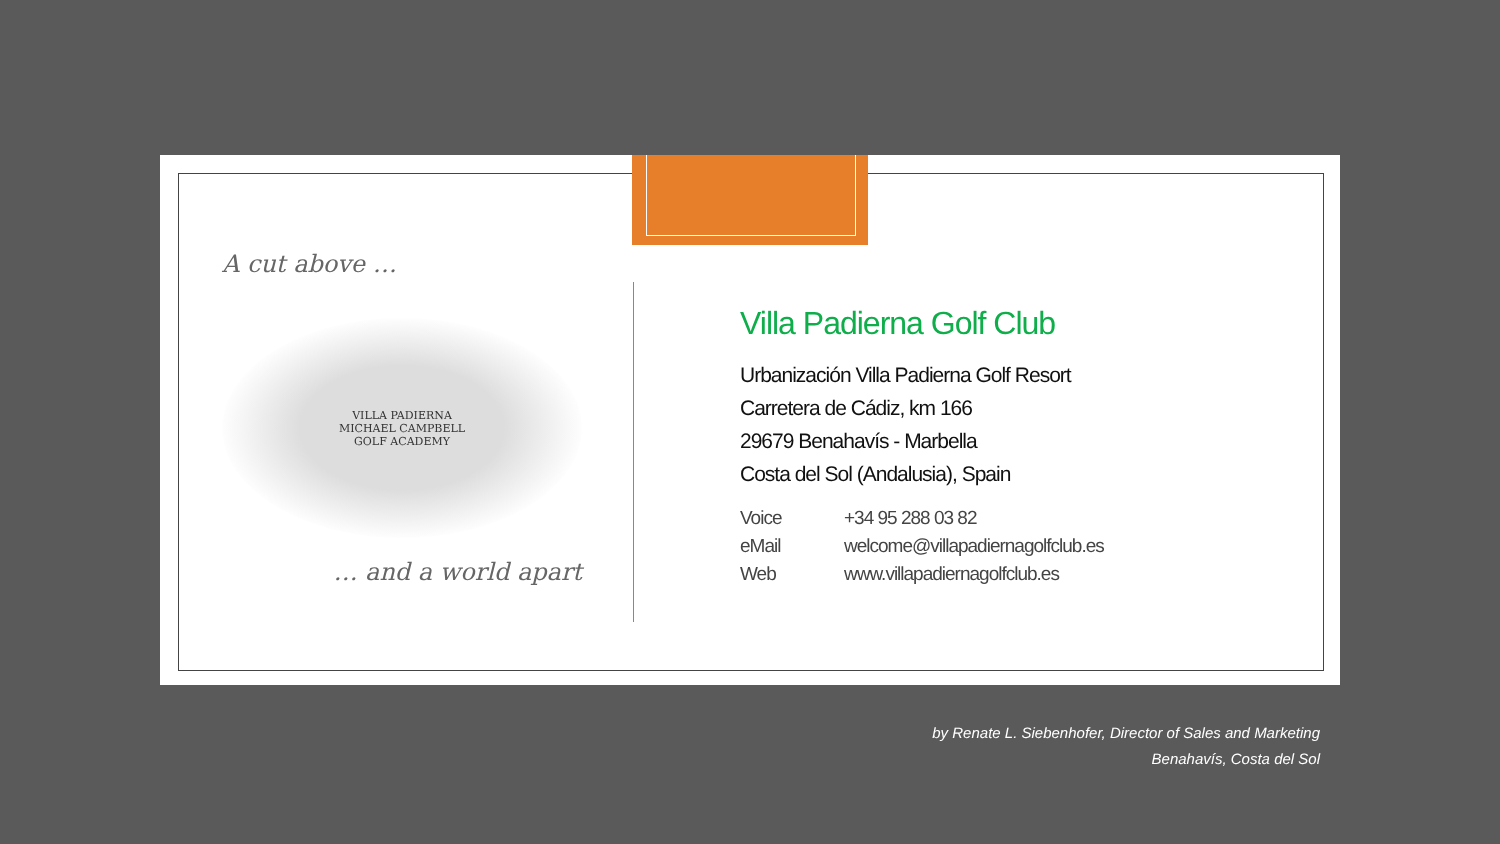A cut above …
VILLA PADIERNA
MICHAEL CAMPBELL
GOLF ACADEMY
… and a world apart
Villa Padierna Golf Club
Urbanización Villa Padierna Golf Resort
Carretera de Cádiz, km 166
29679 Benahavís - Marbella
Costa del Sol (Andalusia), Spain
| Voice | +34 95 288 03 82 |
| eMail | welcome@villapadiernagolfclub.es |
| Web | www.villapadiernagolfclub.es |
by Renate L. Siebenhofer, Director of Sales and Marketing
Benahavís, Costa del Sol